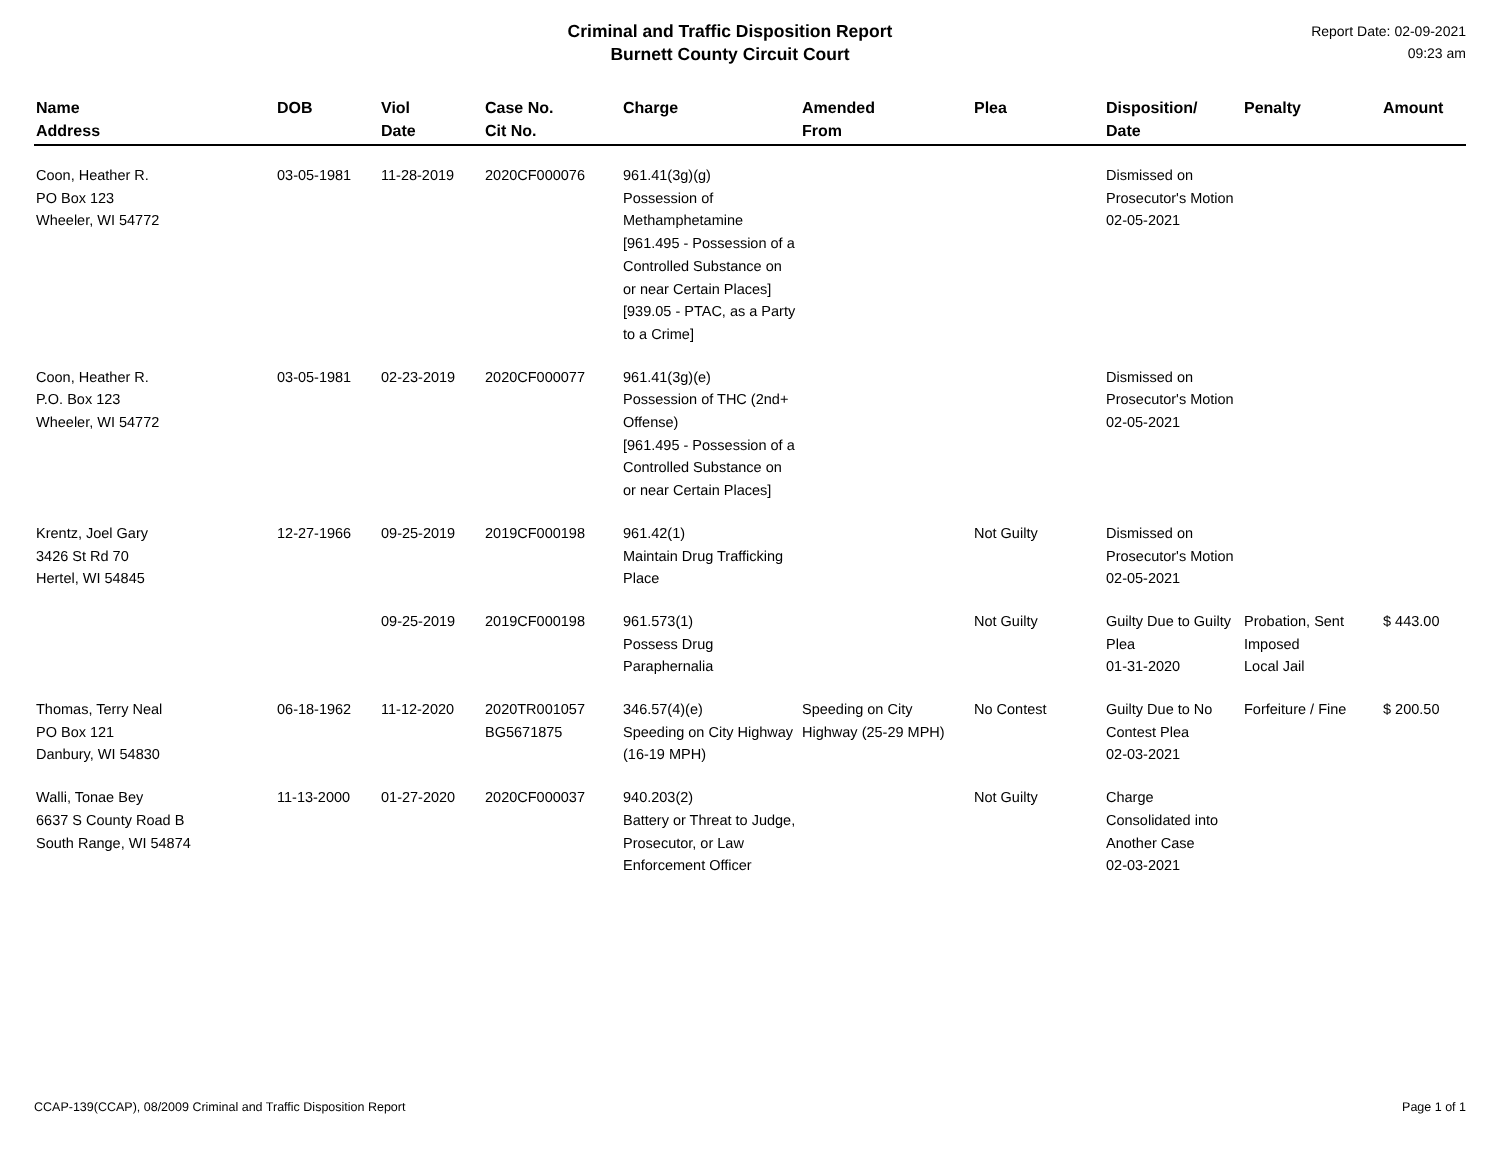Criminal and Traffic Disposition Report
Burnett County Circuit Court
Report Date: 02-09-2021
09:23 am
| Name Address | DOB | Viol Date | Case No. Cit No. | Charge | Amended From | Plea | Disposition/ Date | Penalty | Amount |
| --- | --- | --- | --- | --- | --- | --- | --- | --- | --- |
| Coon, Heather R. PO Box 123 Wheeler, WI 54772 | 03-05-1981 | 11-28-2019 | 2020CF000076 | 961.41(3g)(g) Possession of Methamphetamine [961.495 - Possession of a Controlled Substance on or near Certain Places][939.05 - PTAC, as a Party to a Crime] | | | Dismissed on Prosecutor's Motion 02-05-2021 | | |
| Coon, Heather R. P.O. Box 123 Wheeler, WI 54772 | 03-05-1981 | 02-23-2019 | 2020CF000077 | 961.41(3g)(e) Possession of THC (2nd+ Offense) [961.495 - Possession of a Controlled Substance on or near Certain Places] | | | Dismissed on Prosecutor's Motion 02-05-2021 | | |
| Krentz, Joel Gary 3426 St Rd 70 Hertel, WI 54845 | 12-27-1966 | 09-25-2019 | 2019CF000198 | 961.42(1) Maintain Drug Trafficking Place | | Not Guilty | Dismissed on Prosecutor's Motion 02-05-2021 | | |
| | | 09-25-2019 | 2019CF000198 | 961.573(1) Possess Drug Paraphernalia | | Not Guilty | Guilty Due to Guilty Plea 01-31-2020 | Probation, Sent Imposed Local Jail | $ 443.00 |
| Thomas, Terry Neal PO Box 121 Danbury, WI 54830 | 06-18-1962 | 11-12-2020 | 2020TR001057 BG5671875 | 346.57(4)(e) Speeding on City Highway (16-19 MPH) | Speeding on City Highway (25-29 MPH) | No Contest | Guilty Due to No Contest Plea 02-03-2021 | Forfeiture / Fine | $ 200.50 |
| Walli, Tonae Bey 6637 S County Road B South Range, WI 54874 | 11-13-2000 | 01-27-2020 | 2020CF000037 | 940.203(2) Battery or Threat to Judge, Prosecutor, or Law Enforcement Officer | | Not Guilty | Charge Consolidated into Another Case 02-03-2021 | | |
CCAP-139(CCAP), 08/2009 Criminal and Traffic Disposition Report Page 1 of 1